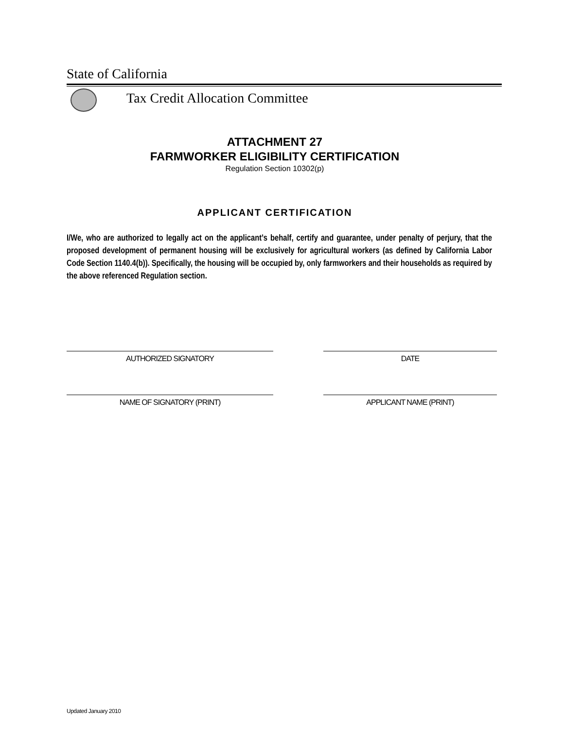State of California
Tax Credit Allocation Committee
ATTACHMENT 27
FARMWORKER ELIGIBILITY CERTIFICATION
Regulation Section 10302(p)
APPLICANT CERTIFICATION
I/We, who are authorized to legally act on the applicant’s behalf, certify and guarantee, under penalty of perjury, that the proposed development of permanent housing will be exclusively for agricultural workers (as defined by California Labor Code Section 1140.4(b)). Specifically, the housing will be occupied by, only farmworkers and their households as required by the above referenced Regulation section.
AUTHORIZED SIGNATORY DATE
NAME OF SIGNATORY (PRINT) APPLICANT NAME (PRINT)
Updated January 2010